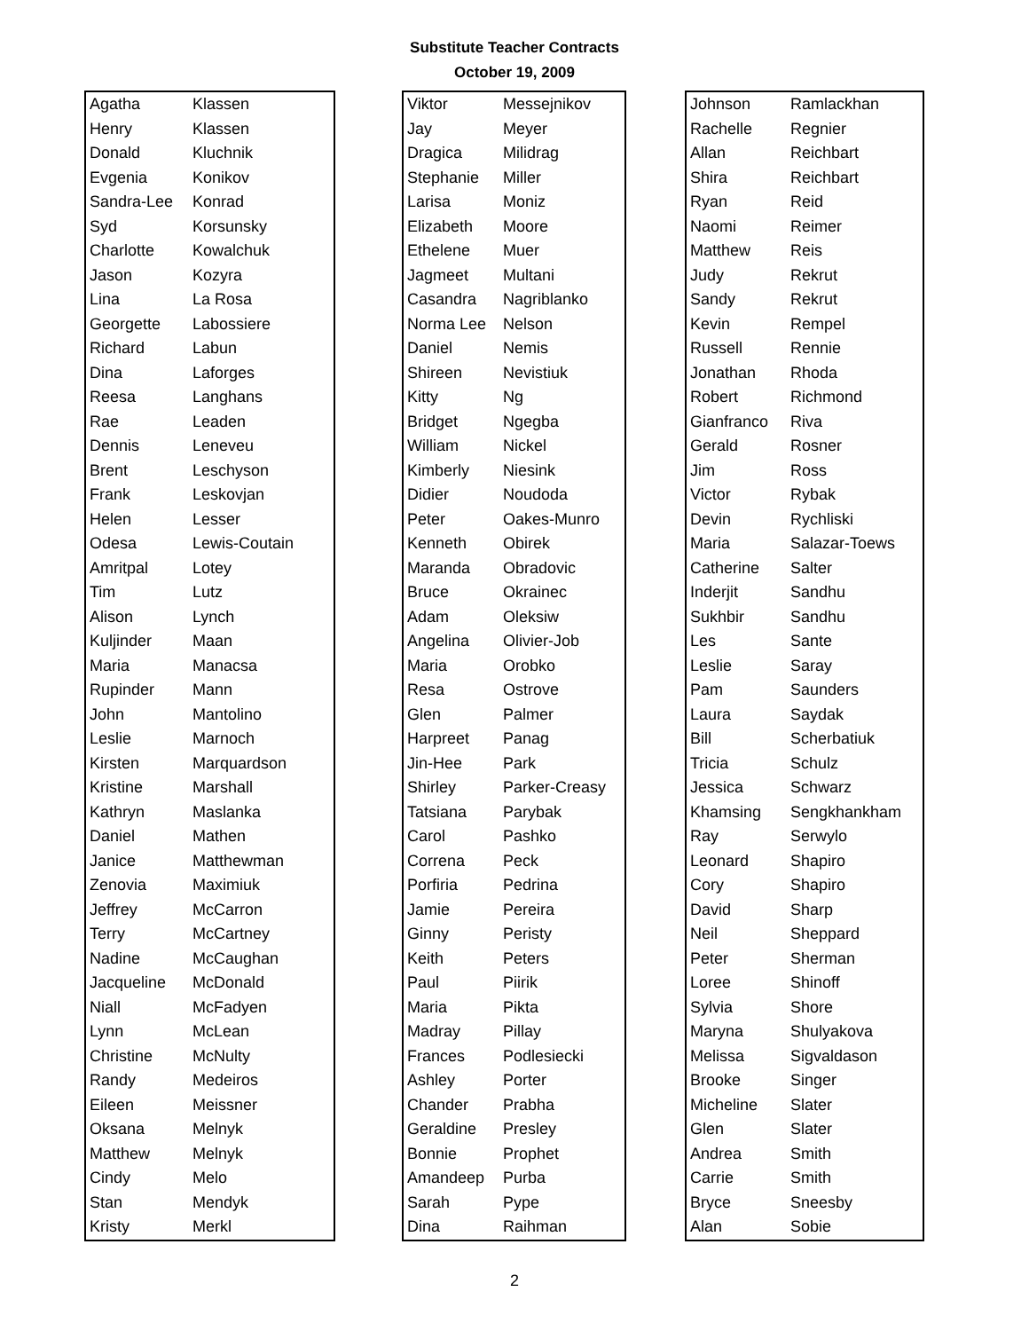Substitute Teacher Contracts
October 19, 2009
| Agatha | Klassen |
| Henry | Klassen |
| Donald | Kluchnik |
| Evgenia | Konikov |
| Sandra-Lee | Konrad |
| Syd | Korsunsky |
| Charlotte | Kowalchuk |
| Jason | Kozyra |
| Lina | La Rosa |
| Georgette | Labossiere |
| Richard | Labun |
| Dina | Laforges |
| Reesa | Langhans |
| Rae | Leaden |
| Dennis | Leneveu |
| Brent | Leschyson |
| Frank | Leskovjan |
| Helen | Lesser |
| Odesa | Lewis-Coutain |
| Amritpal | Lotey |
| Tim | Lutz |
| Alison | Lynch |
| Kuljinder | Maan |
| Maria | Manacsa |
| Rupinder | Mann |
| John | Mantolino |
| Leslie | Marnoch |
| Kirsten | Marquardson |
| Kristine | Marshall |
| Kathryn | Maslanka |
| Daniel | Mathen |
| Janice | Matthewman |
| Zenovia | Maximiuk |
| Jeffrey | McCarron |
| Terry | McCartney |
| Nadine | McCaughan |
| Jacqueline | McDonald |
| Niall | McFadyen |
| Lynn | McLean |
| Christine | McNulty |
| Randy | Medeiros |
| Eileen | Meissner |
| Oksana | Melnyk |
| Matthew | Melnyk |
| Cindy | Melo |
| Stan | Mendyk |
| Kristy | Merkl |
| Viktor | Messejnikov |
| Jay | Meyer |
| Dragica | Milidrag |
| Stephanie | Miller |
| Larisa | Moniz |
| Elizabeth | Moore |
| Ethelene | Muer |
| Jagmeet | Multani |
| Casandra | Nagriblanko |
| Norma Lee | Nelson |
| Daniel | Nemis |
| Shireen | Nevistiuk |
| Kitty | Ng |
| Bridget | Ngegba |
| William | Nickel |
| Kimberly | Niesink |
| Didier | Noudoda |
| Peter | Oakes-Munro |
| Kenneth | Obirek |
| Maranda | Obradovic |
| Bruce | Okrainec |
| Adam | Oleksiw |
| Angelina | Olivier-Job |
| Maria | Orobko |
| Resa | Ostrove |
| Glen | Palmer |
| Harpreet | Panag |
| Jin-Hee | Park |
| Shirley | Parker-Creasy |
| Tatsiana | Parybak |
| Carol | Pashko |
| Correna | Peck |
| Porfiria | Pedrina |
| Jamie | Pereira |
| Ginny | Peristy |
| Keith | Peters |
| Paul | Piirik |
| Maria | Pikta |
| Madray | Pillay |
| Frances | Podlesiecki |
| Ashley | Porter |
| Chander | Prabha |
| Geraldine | Presley |
| Bonnie | Prophet |
| Amandeep | Purba |
| Sarah | Pype |
| Dina | Raihman |
| Johnson | Ramlackhan |
| Rachelle | Regnier |
| Allan | Reichbart |
| Shira | Reichbart |
| Ryan | Reid |
| Naomi | Reimer |
| Matthew | Reis |
| Judy | Rekrut |
| Sandy | Rekrut |
| Kevin | Rempel |
| Russell | Rennie |
| Jonathan | Rhoda |
| Robert | Richmond |
| Gianfranco | Riva |
| Gerald | Rosner |
| Jim | Ross |
| Victor | Rybak |
| Devin | Rychliski |
| Maria | Salazar-Toews |
| Catherine | Salter |
| Inderjit | Sandhu |
| Sukhbir | Sandhu |
| Les | Sante |
| Leslie | Saray |
| Pam | Saunders |
| Laura | Saydak |
| Bill | Scherbatiuk |
| Tricia | Schulz |
| Jessica | Schwarz |
| Khamsing | Sengkhankham |
| Ray | Serwylo |
| Leonard | Shapiro |
| Cory | Shapiro |
| David | Sharp |
| Neil | Sheppard |
| Peter | Sherman |
| Loree | Shinoff |
| Sylvia | Shore |
| Maryna | Shulyakova |
| Melissa | Sigvaldason |
| Brooke | Singer |
| Micheline | Slater |
| Glen | Slater |
| Andrea | Smith |
| Carrie | Smith |
| Bryce | Sneesby |
| Alan | Sobie |
2